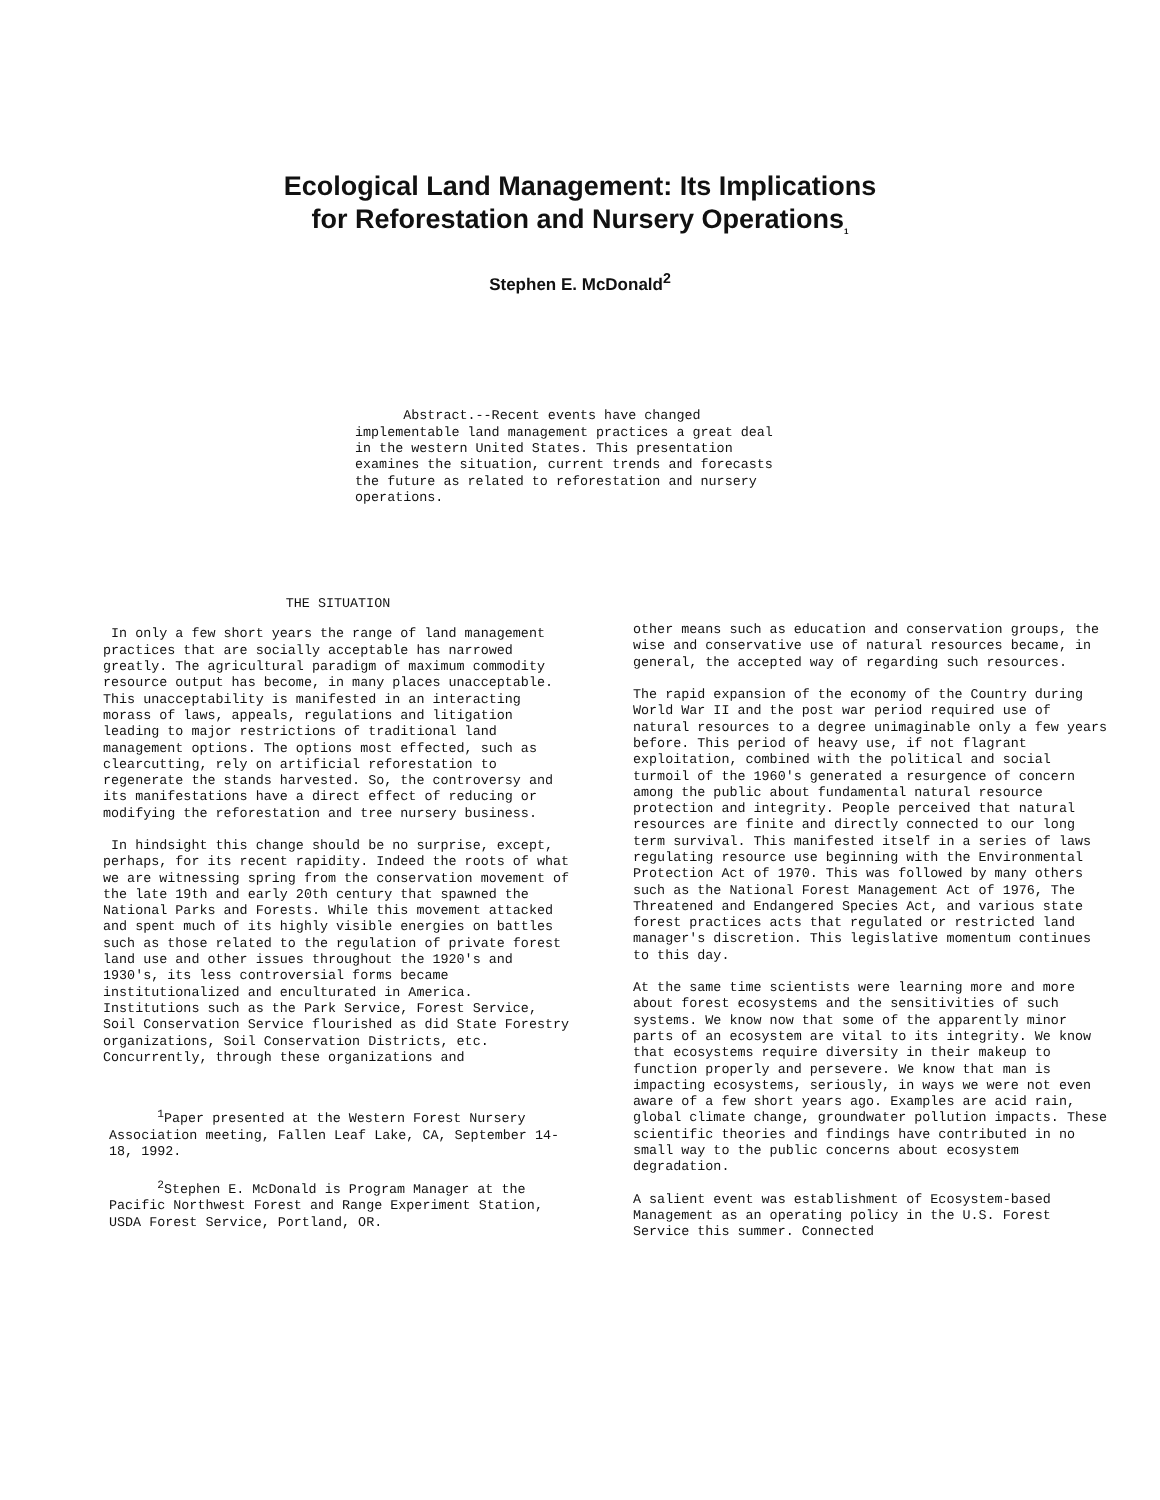Ecological Land Management: Its Implications
for Reforestation and Nursery Operations<sub>1</sub>
Stephen E. McDonald<sup>2</sup>
Abstract.--Recent events have changed implementable land management practices a great deal in the western United States. This presentation examines the situation, current trends and forecasts the future as related to reforestation and nursery operations.
THE SITUATION
In only a few short years the range of land management practices that are socially acceptable has narrowed greatly. The agricultural paradigm of maximum commodity resource output has become, in many places unacceptable. This unacceptability is manifested in an interacting morass of laws, appeals, regulations and litigation leading to major restrictions of traditional land management options. The options most effected, such as clearcutting, rely on artificial reforestation to regenerate the stands harvested. So, the controversy and its manifestations have a direct effect of reducing or modifying the reforestation and tree nursery business.
In hindsight this change should be no surprise, except, perhaps, for its recent rapidity. Indeed the roots of what we are witnessing spring from the conservation movement of the late 19th and early 20th century that spawned the National Parks and Forests. While this movement attacked and spent much of its highly visible energies on battles such as those related to the regulation of private forest land use and other issues throughout the 1920's and 1930's, its less controversial forms became institutionalized and enculturated in America. Institutions such as the Park Service, Forest Service, Soil Conservation Service flourished as did State Forestry organizations, Soil Conservation Districts, etc. Concurrently, through these organizations and
<sup>1</sup> Paper presented at the Western Forest Nursery Association meeting, Fallen Leaf Lake, CA, September 14-18, 1992.
<sup>2</sup> Stephen E. McDonald is Program Manager at the Pacific Northwest Forest and Range Experiment Station, USDA Forest Service, Portland, OR.
other means such as education and conservation groups, the wise and conservative use of natural resources became, in general, the accepted way of regarding such resources.
The rapid expansion of the economy of the Country during World War II and the post war period required use of natural resources to a degree unimaginable only a few years before. This period of heavy use, if not flagrant exploitation, combined with the political and social turmoil of the 1960's generated a resurgence of concern among the public about fundamental natural resource protection and integrity. People perceived that natural resources are finite and directly connected to our long term survival. This manifested itself in a series of laws regulating resource use beginning with the Environmental Protection Act of 1970. This was followed by many others such as the National Forest Management Act of 1976, The Threatened and Endangered Species Act, and various state forest practices acts that regulated or restricted land manager's discretion. This legislative momentum continues to this day.
At the same time scientists were learning more and more about forest ecosystems and the sensitivities of such systems. We know now that some of the apparently minor parts of an ecosystem are vital to its integrity. We know that ecosystems require diversity in their makeup to function properly and persevere. We know that man is impacting ecosystems, seriously, in ways we were not even aware of a few short years ago. Examples are acid rain, global climate change, groundwater pollution impacts. These scientific theories and findings have contributed in no small way to the public concerns about ecosystem degradation.
A salient event was establishment of Ecosystem-based Management as an operating policy in the U.S. Forest Service this summer. Connected